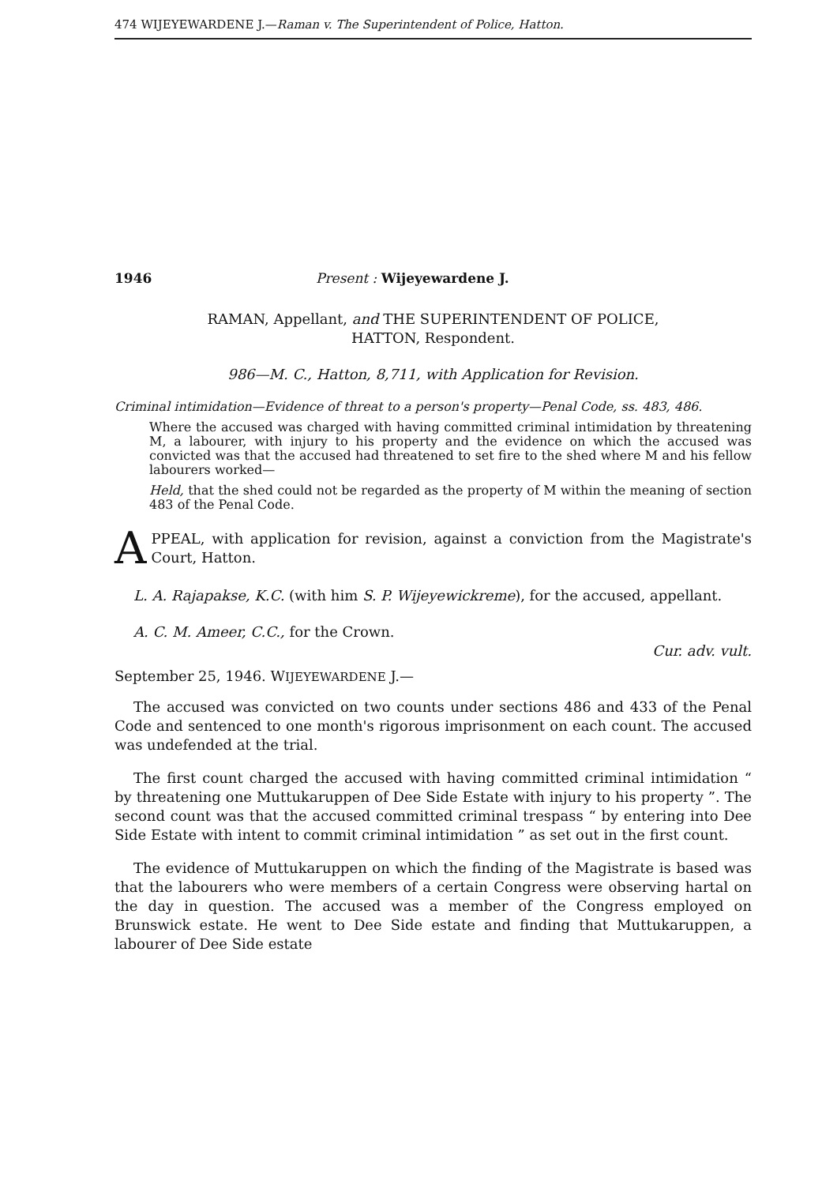474 WIJEYEWARDENE J.—Raman v. The Superintendent of Police, Hatton.
1946 Present : Wijeyewardene J.
RAMAN, Appellant, and THE SUPERINTENDENT OF POLICE,
HATTON, Respondent.
986—M. C., Hatton, 8,711, with Application for Revision.
Criminal intimidation—Evidence of threat to a person's property—Penal Code, ss. 483, 486.
Where the accused was charged with having committed criminal intimidation by threatening M, a labourer, with injury to his property and the evidence on which the accused was convicted was that the accused had threatened to set fire to the shed where M and his fellow labourers worked—
Held, that the shed could not be regarded as the property of M within the meaning of section 483 of the Penal Code.
APPEAL, with application for revision, against a conviction from the Magistrate's Court, Hatton.
L. A. Rajapakse, K.C. (with him S. P. Wijeyewickreme), for the accused, appellant.
A. C. M. Ameer, C.C., for the Crown.
Cur. adv. vult.
September 25, 1946. WIJEYEWARDENE J.—
The accused was convicted on two counts under sections 486 and 433 of the Penal Code and sentenced to one month's rigorous imprisonment on each count. The accused was undefended at the trial.
The first count charged the accused with having committed criminal intimidation “ by threatening one Muttukaruppen of Dee Side Estate with injury to his property ”. The second count was that the accused committed criminal trespass “ by entering into Dee Side Estate with intent to commit criminal intimidation ” as set out in the first count.
The evidence of Muttukaruppen on which the finding of the Magistrate is based was that the labourers who were members of a certain Congress were observing hartal on the day in question. The accused was a member of the Congress employed on Brunswick estate. He went to Dee Side estate and finding that Muttukaruppen, a labourer of Dee Side estate